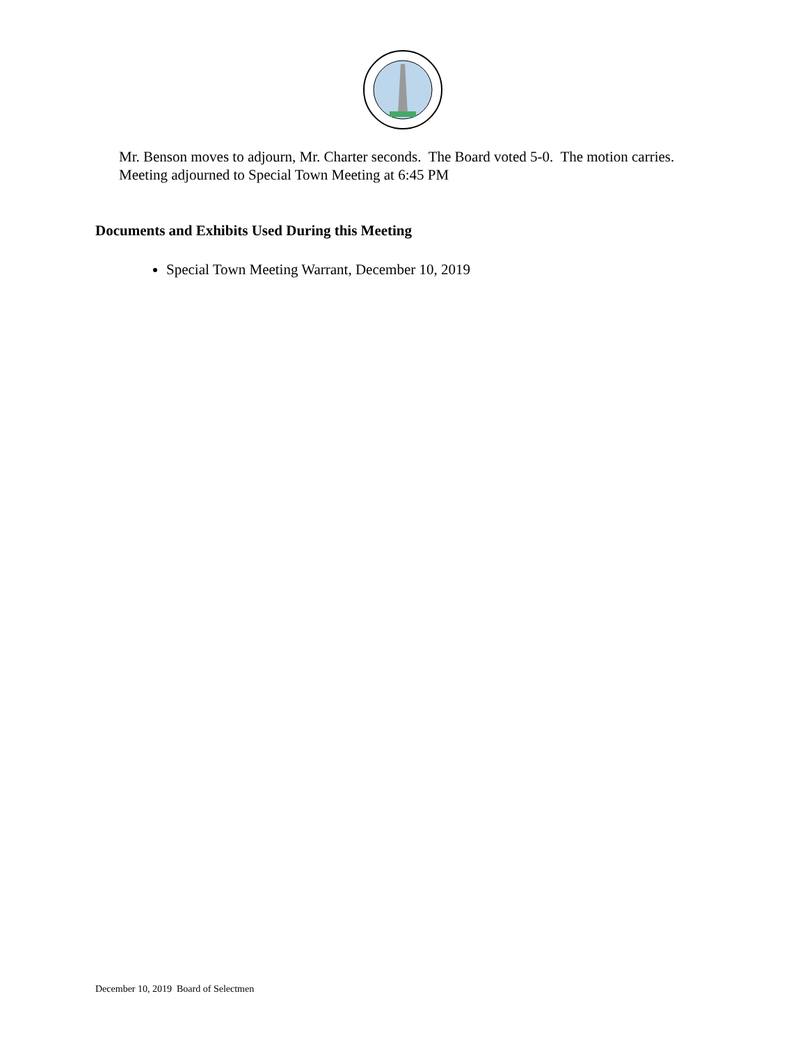Mr. Benson moves to adjourn, Mr. Charter seconds. The Board voted 5-0. The motion carries.
Meeting adjourned to Special Town Meeting at 6:45 PM
Documents and Exhibits Used During this Meeting
Special Town Meeting Warrant, December 10, 2019
December 10, 2019 Board of Selectmen